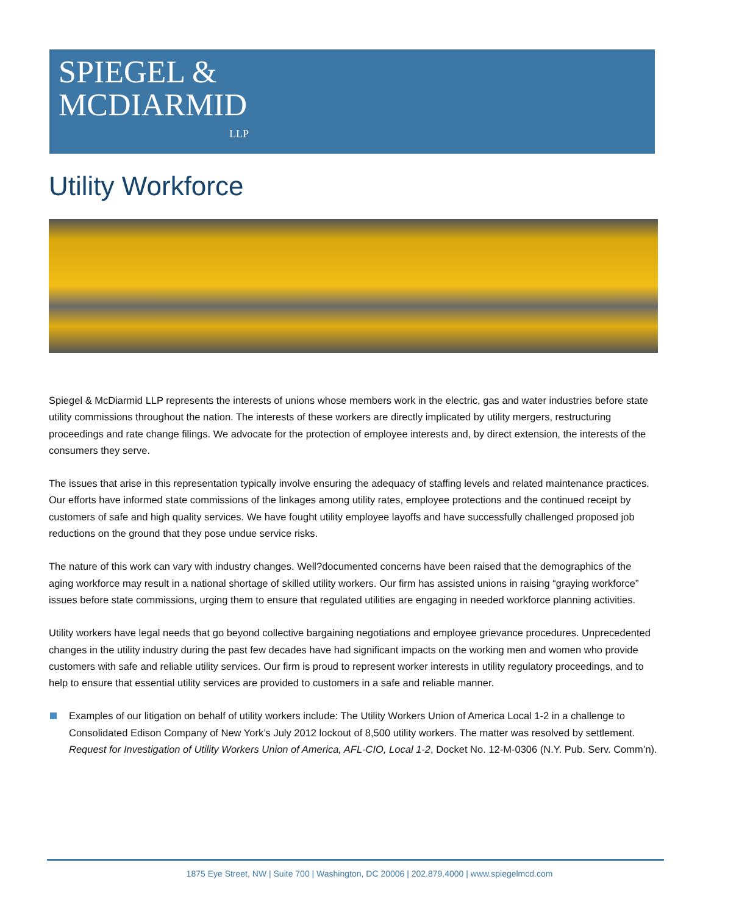SPIEGEL &
MCDIARMID
LLP
Utility Workforce
Spiegel & McDiarmid LLP represents the interests of unions whose members work in the electric, gas and water industries before state utility commissions throughout the nation. The interests of these workers are directly implicated by utility mergers, restructuring proceedings and rate change filings. We advocate for the protection of employee interests and, by direct extension, the interests of the consumers they serve.
The issues that arise in this representation typically involve ensuring the adequacy of staffing levels and related maintenance practices. Our efforts have informed state commissions of the linkages among utility rates, employee protections and the continued receipt by customers of safe and high quality services. We have fought utility employee layoffs and have successfully challenged proposed job reductions on the ground that they pose undue service risks.
The nature of this work can vary with industry changes. Well?documented concerns have been raised that the demographics of the aging workforce may result in a national shortage of skilled utility workers. Our firm has assisted unions in raising “graying workforce” issues before state commissions, urging them to ensure that regulated utilities are engaging in needed workforce planning activities.
Utility workers have legal needs that go beyond collective bargaining negotiations and employee grievance procedures. Unprecedented changes in the utility industry during the past few decades have had significant impacts on the working men and women who provide customers with safe and reliable utility services. Our firm is proud to represent worker interests in utility regulatory proceedings, and to help to ensure that essential utility services are provided to customers in a safe and reliable manner.
Examples of our litigation on behalf of utility workers include: The Utility Workers Union of America Local 1-2 in a challenge to Consolidated Edison Company of New York’s July 2012 lockout of 8,500 utility workers. The matter was resolved by settlement. Request for Investigation of Utility Workers Union of America, AFL-CIO, Local 1-2, Docket No. 12-M-0306 (N.Y. Pub. Serv. Comm’n).
1875 Eye Street, NW | Suite 700 | Washington, DC 20006 | 202.879.4000 | www.spiegelmcd.com